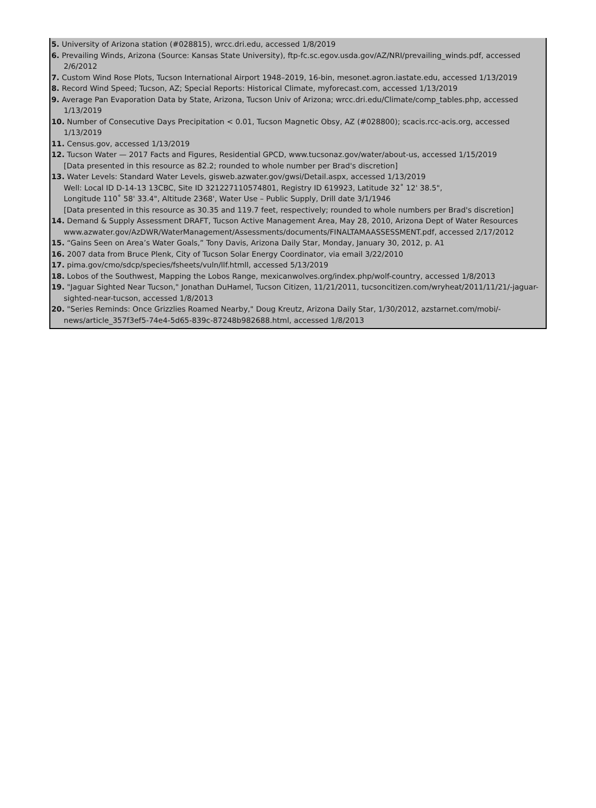5. University of Arizona station (#028815), wrcc.dri.edu, accessed 1/8/2019
6. Prevailing Winds, Arizona (Source: Kansas State University), ftp-fc.sc.egov.usda.gov/AZ/NRI/prevailing_winds.pdf, accessed 2/6/2012
7. Custom Wind Rose Plots, Tucson International Airport 1948–2019, 16-bin, mesonet.agron.iastate.edu, accessed 1/13/2019
8. Record Wind Speed; Tucson, AZ; Special Reports: Historical Climate, myforecast.com, accessed 1/13/2019
9. Average Pan Evaporation Data by State, Arizona, Tucson Univ of Arizona; wrcc.dri.edu/Climate/comp_tables.php, accessed 1/13/2019
10. Number of Consecutive Days Precipitation < 0.01, Tucson Magnetic Obsy, AZ (#028800); scacis.rcc-acis.org, accessed 1/13/2019
11. Census.gov, accessed 1/13/2019
12. Tucson Water — 2017 Facts and Figures, Residential GPCD, www.tucsonaz.gov/water/about-us, accessed 1/15/2019
[Data presented in this resource as 82.2; rounded to whole number per Brad's discretion]
13. Water Levels: Standard Water Levels, gisweb.azwater.gov/gwsi/Detail.aspx, accessed 1/13/2019
Well: Local ID D-14-13 13CBC, Site ID 321227110574801, Registry ID 619923, Latitude 32˚ 12' 38.5",
Longitude 110˚ 58' 33.4", Altitude 2368', Water Use – Public Supply, Drill date 3/1/1946
[Data presented in this resource as 30.35 and 119.7 feet, respectively; rounded to whole numbers per Brad's discretion]
14. Demand & Supply Assessment DRAFT, Tucson Active Management Area, May 28, 2010, Arizona Dept of Water Resources www.azwater.gov/AzDWR/WaterManagement/Assessments/documents/FINALTAMAASSESSMENT.pdf, accessed 2/17/2012
15. “Gains Seen on Area’s Water Goals,” Tony Davis, Arizona Daily Star, Monday, January 30, 2012, p. A1
16. 2007 data from Bruce Plenk, City of Tucson Solar Energy Coordinator, via email 3/22/2010
17. pima.gov/cmo/sdcp/species/fsheets/vuln/llf.htmll, accessed 5/13/2019
18. Lobos of the Southwest, Mapping the Lobos Range, mexicanwolves.org/index.php/wolf-country, accessed 1/8/2013
19. "Jaguar Sighted Near Tucson," Jonathan DuHamel, Tucson Citizen, 11/21/2011, tucsoncitizen.com/wryheat/2011/11/21/-jaguar-sighted-near-tucson, accessed 1/8/2013
20. "Series Reminds: Once Grizzlies Roamed Nearby," Doug Kreutz, Arizona Daily Star, 1/30/2012, azstarnet.com/mobi/-news/article_357f3ef5-74e4-5d65-839c-87248b982688.html, accessed 1/8/2013